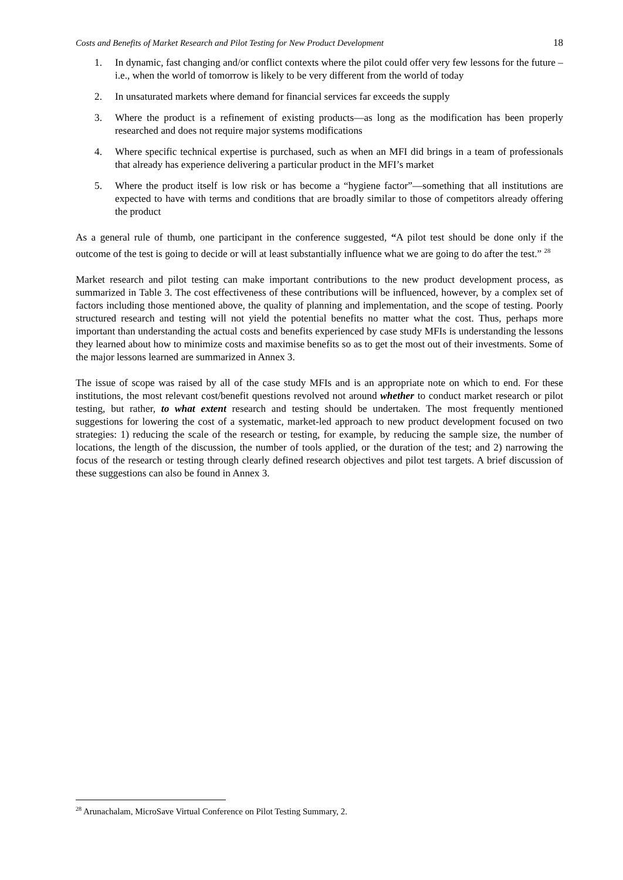Costs and Benefits of Market Research and Pilot Testing for New Product Development 18
1. In dynamic, fast changing and/or conflict contexts where the pilot could offer very few lessons for the future – i.e., when the world of tomorrow is likely to be very different from the world of today
2. In unsaturated markets where demand for financial services far exceeds the supply
3. Where the product is a refinement of existing products—as long as the modification has been properly researched and does not require major systems modifications
4. Where specific technical expertise is purchased, such as when an MFI did brings in a team of professionals that already has experience delivering a particular product in the MFI’s market
5. Where the product itself is low risk or has become a “hygiene factor”—something that all institutions are expected to have with terms and conditions that are broadly similar to those of competitors already offering the product
As a general rule of thumb, one participant in the conference suggested, “A pilot test should be done only if the outcome of the test is going to decide or will at least substantially influence what we are going to do after the test.” <sup>28</sup>
Market research and pilot testing can make important contributions to the new product development process, as summarized in Table 3. The cost effectiveness of these contributions will be influenced, however, by a complex set of factors including those mentioned above, the quality of planning and implementation, and the scope of testing. Poorly structured research and testing will not yield the potential benefits no matter what the cost. Thus, perhaps more important than understanding the actual costs and benefits experienced by case study MFIs is understanding the lessons they learned about how to minimize costs and maximise benefits so as to get the most out of their investments. Some of the major lessons learned are summarized in Annex 3.
The issue of scope was raised by all of the case study MFIs and is an appropriate note on which to end. For these institutions, the most relevant cost/benefit questions revolved not around whether to conduct market research or pilot testing, but rather, to what extent research and testing should be undertaken. The most frequently mentioned suggestions for lowering the cost of a systematic, market-led approach to new product development focused on two strategies: 1) reducing the scale of the research or testing, for example, by reducing the sample size, the number of locations, the length of the discussion, the number of tools applied, or the duration of the test; and 2) narrowing the focus of the research or testing through clearly defined research objectives and pilot test targets. A brief discussion of these suggestions can also be found in Annex 3.
<sup>28</sup> Arunachalam, MicroSave Virtual Conference on Pilot Testing Summary, 2.